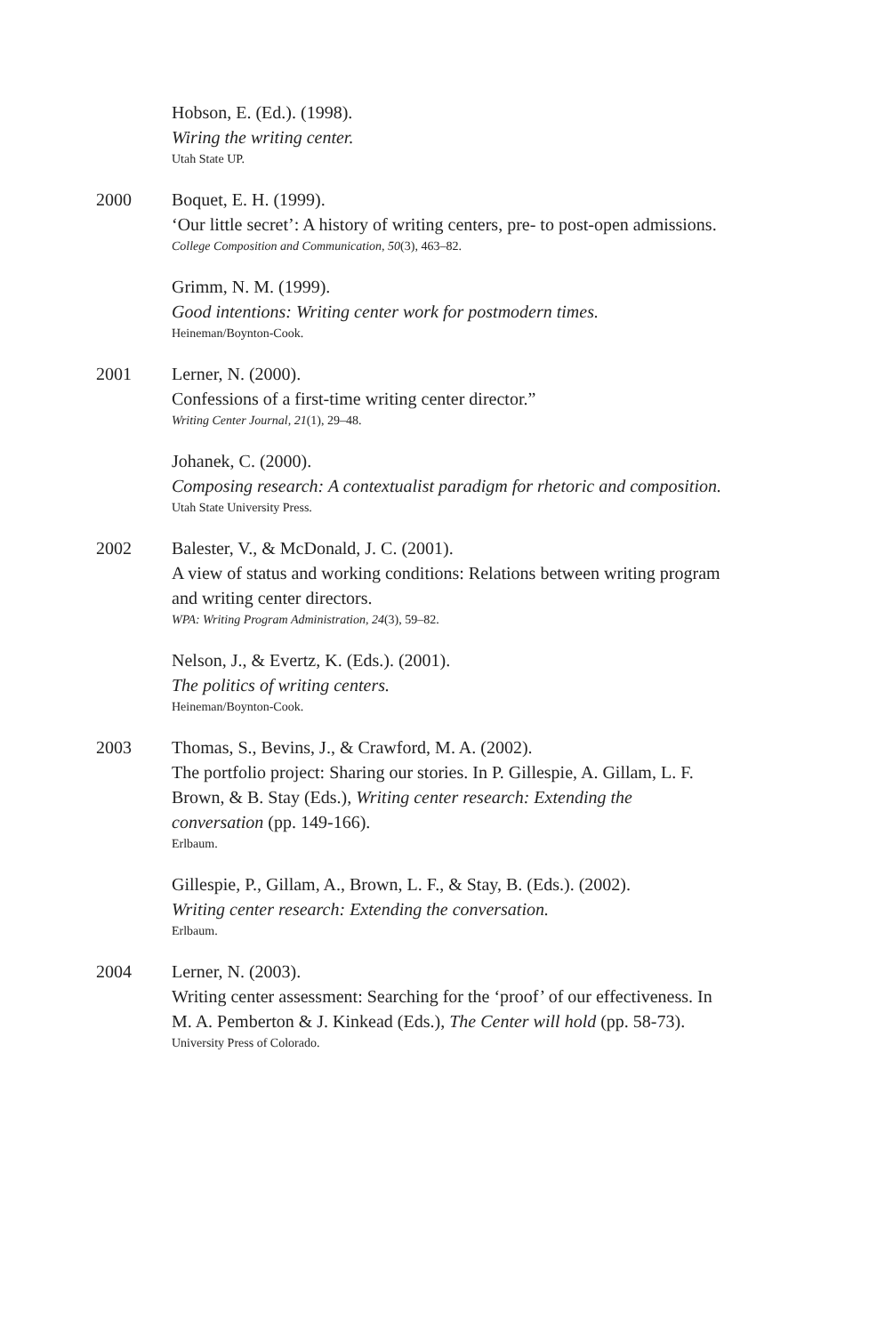Hobson, E. (Ed.). (1998).
Wiring the writing center.
Utah State UP.
2000 Boquet, E. H. (1999).
‘Our little secret’: A history of writing centers, pre- to post-open admissions.
College Composition and Communication, 50(3), 463–82.
Grimm, N. M. (1999).
Good intentions: Writing center work for postmodern times.
Heineman/Boynton-Cook.
2001 Lerner, N. (2000).
Confessions of a first-time writing center director.”
Writing Center Journal, 21(1), 29–48.
Johanek, C. (2000).
Composing research: A contextualist paradigm for rhetoric and composition.
Utah State University Press.
2002 Balester, V., & McDonald, J. C. (2001).
A view of status and working conditions: Relations between writing program and writing center directors.
WPA: Writing Program Administration, 24(3), 59–82.
Nelson, J., & Evertz, K. (Eds.). (2001).
The politics of writing centers.
Heineman/Boynton-Cook.
2003 Thomas, S., Bevins, J., & Crawford, M. A. (2002).
The portfolio project: Sharing our stories. In P. Gillespie, A. Gillam, L. F. Brown, & B. Stay (Eds.), Writing center research: Extending the conversation (pp. 149-166).
Erlbaum.
Gillespie, P., Gillam, A., Brown, L. F., & Stay, B. (Eds.). (2002).
Writing center research: Extending the conversation.
Erlbaum.
2004 Lerner, N. (2003).
Writing center assessment: Searching for the ‘proof’ of our effectiveness. In M. A. Pemberton & J. Kinkead (Eds.), The Center will hold (pp. 58-73).
University Press of Colorado.